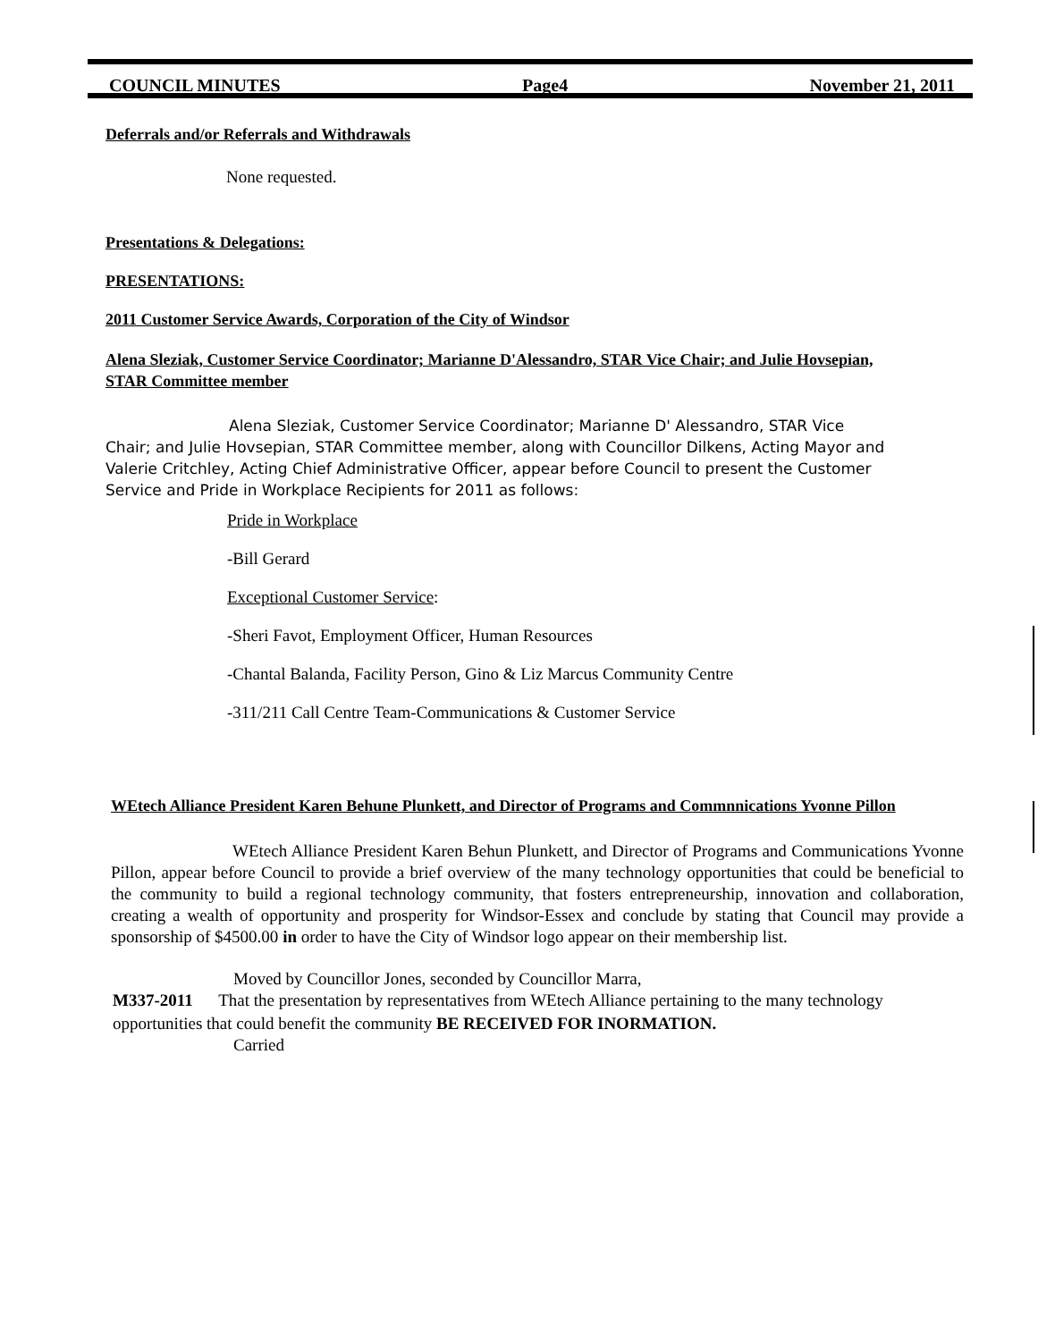COUNCIL MINUTES Page4 November 21, 2011
Deferrals and/or Referrals and Withdrawals
None requested.
Presentations & Delegations:
PRESENTATIONS:
2011 Customer Service Awards, Corporation of the City of Windsor
Alena Sleziak, Customer Service Coordinator; Marianne D'Alessandro, STAR Vice Chair; and Julie Hovsepian, STAR Committee member
Alena Sleziak, Customer Service Coordinator; Marianne D' Alessandro, STAR Vice Chair; and Julie Hovsepian, STAR Committee member, along with Councillor Dilkens, Acting Mayor and Valerie Critchley, Acting Chief Administrative Officer, appear before Council to present the Customer Service and Pride in Workplace Recipients for 2011 as follows:
Pride in Workplace
-Bill Gerard
Exceptional Customer Service:
-Sheri Favot, Employment Officer, Human Resources
-Chantal Balanda, Facility Person, Gino & Liz Marcus Community Centre
-311/211 Call Centre Team-Communications & Customer Service
WEtech Alliance President Karen Behune Plunkett, and Director of Programs and Commnnications Yvonne Pillon
WEtech Alliance President Karen Behun Plunkett, and Director of Programs and Communications Yvonne Pillon, appear before Council to provide a brief overview of the many technology opportunities that could be beneficial to the community to build a regional technology community, that fosters entrepreneurship, innovation and collaboration, creating a wealth of opportunity and prosperity for Windsor-Essex and conclude by stating that Council may provide a sponsorship of $4500.00 in order to have the City of Windsor logo appear on their membership list.
Moved by Councillor Jones, seconded by Councillor Marra,
M337-2011 That the presentation by representatives from WEtech Alliance pertaining to the many technology opportunities that could benefit the community BE RECEIVED FOR INORMATION.
Carried